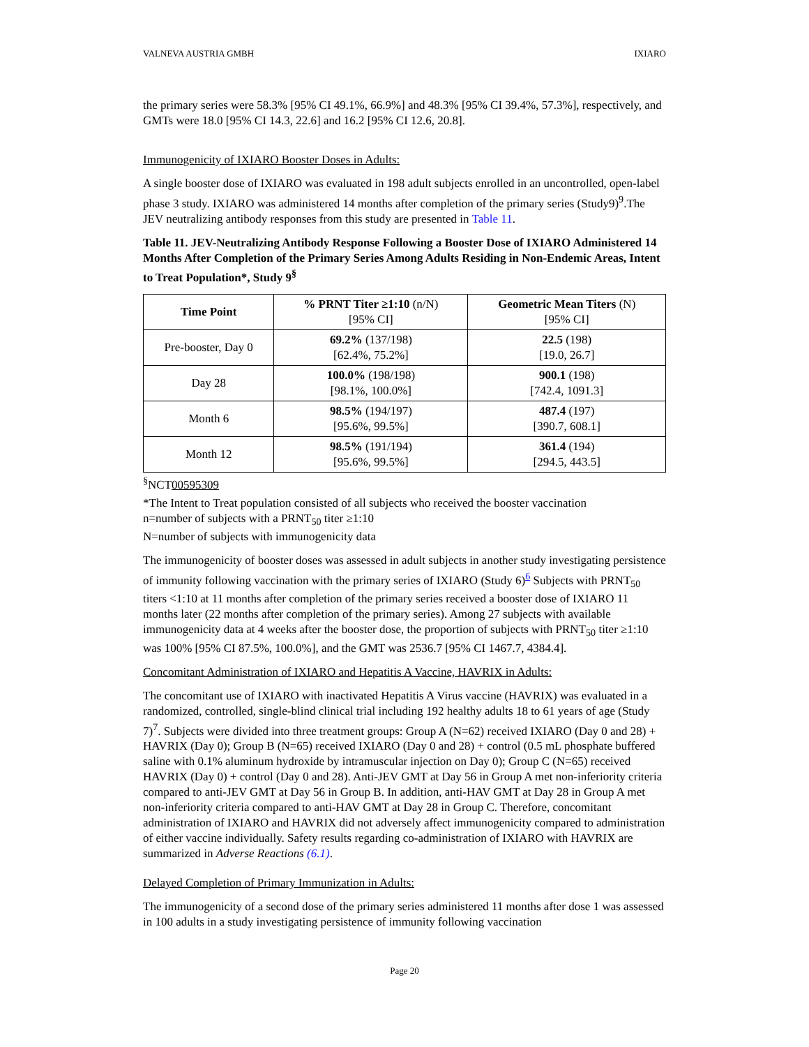VALNEVA AUSTRIA GMBH IXIARO
the primary series were 58.3% [95% CI 49.1%, 66.9%] and 48.3% [95% CI 39.4%, 57.3%], respectively, and GMTs were 18.0 [95% CI 14.3, 22.6] and 16.2 [95% CI 12.6, 20.8].
Immunogenicity of IXIARO Booster Doses in Adults:
A single booster dose of IXIARO was evaluated in 198 adult subjects enrolled in an uncontrolled, open-label phase 3 study. IXIARO was administered 14 months after completion of the primary series (Study9)<sup>9</sup>.The JEV neutralizing antibody responses from this study are presented in Table 11.
Table 11. JEV-Neutralizing Antibody Response Following a Booster Dose of IXIARO Administered 14 Months After Completion of the Primary Series Among Adults Residing in Non-Endemic Areas, Intent to Treat Population*, Study 9<sup>§</sup>
| Time Point | % PRNT Titer ≥1:10 (n/N) [95% CI] | Geometric Mean Titers (N) [95% CI] |
| --- | --- | --- |
| Pre-booster, Day 0 | 69.2% (137/198) [62.4%, 75.2%] | 22.5 (198) [19.0, 26.7] |
| Day 28 | 100.0% (198/198) [98.1%, 100.0%] | 900.1 (198) [742.4, 1091.3] |
| Month 6 | 98.5% (194/197) [95.6%, 99.5%] | 487.4 (197) [390.7, 608.1] |
| Month 12 | 98.5% (191/194) [95.6%, 99.5%] | 361.4 (194) [294.5, 443.5] |
<sup>§</sup> NCT00595309
*The Intent to Treat population consisted of all subjects who received the booster vaccination
n=number of subjects with a PRNT<sub>50</sub> titer ≥1:10
N=number of subjects with immunogenicity data
The immunogenicity of booster doses was assessed in adult subjects in another study investigating persistence of immunity following vaccination with the primary series of IXIARO (Study 6)<sup>6</sup> Subjects with PRNT<sub>50</sub> titers <1:10 at 11 months after completion of the primary series received a booster dose of IXIARO 11 months later (22 months after completion of the primary series). Among 27 subjects with available immunogenicity data at 4 weeks after the booster dose, the proportion of subjects with PRNT<sub>50</sub> titer ≥1:10 was 100% [95% CI 87.5%, 100.0%], and the GMT was 2536.7 [95% CI 1467.7, 4384.4].
Concomitant Administration of IXIARO and Hepatitis A Vaccine, HAVRIX in Adults:
The concomitant use of IXIARO with inactivated Hepatitis A Virus vaccine (HAVRIX) was evaluated in a randomized, controlled, single-blind clinical trial including 192 healthy adults 18 to 61 years of age (Study 7)<sup>7</sup>. Subjects were divided into three treatment groups: Group A (N=62) received IXIARO (Day 0 and 28) + HAVRIX (Day 0); Group B (N=65) received IXIARO (Day 0 and 28) + control (0.5 mL phosphate buffered saline with 0.1% aluminum hydroxide by intramuscular injection on Day 0); Group C (N=65) received HAVRIX (Day 0) + control (Day 0 and 28). Anti-JEV GMT at Day 56 in Group A met non-inferiority criteria compared to anti-JEV GMT at Day 56 in Group B. In addition, anti-HAV GMT at Day 28 in Group A met non-inferiority criteria compared to anti-HAV GMT at Day 28 in Group C. Therefore, concomitant administration of IXIARO and HAVRIX did not adversely affect immunogenicity compared to administration of either vaccine individually. Safety results regarding co-administration of IXIARO with HAVRIX are summarized in Adverse Reactions (6.1).
Delayed Completion of Primary Immunization in Adults:
The immunogenicity of a second dose of the primary series administered 11 months after dose 1 was assessed in 100 adults in a study investigating persistence of immunity following vaccination
Page 20